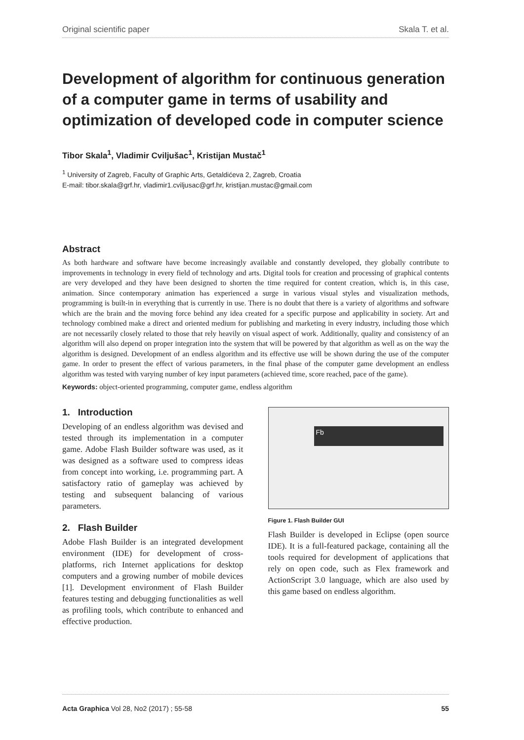Original scientific paper Skala T. et al.
Development of algorithm for continuous generation of a computer game in terms of usability and optimization of developed code in computer science
Tibor Skala<sup>1</sup>, Vladimir Cviljušac<sup>1</sup>, Kristijan Mustač<sup>1</sup>
<sup>1</sup> University of Zagreb, Faculty of Graphic Arts, Getaldićeva 2, Zagreb, Croatia
E-mail: tibor.skala@grf.hr, vladimir1.cviljusac@grf.hr, kristijan.mustac@gmail.com
Abstract
As both hardware and software have become increasingly available and constantly developed, they globally contribute to improvements in technology in every field of technology and arts. Digital tools for creation and processing of graphical contents are very developed and they have been designed to shorten the time required for content creation, which is, in this case, animation. Since contemporary animation has experienced a surge in various visual styles and visualization methods, programming is built-in in everything that is currently in use. There is no doubt that there is a variety of algorithms and software which are the brain and the moving force behind any idea created for a specific purpose and applicability in society. Art and technology combined make a direct and oriented medium for publishing and marketing in every industry, including those which are not necessarily closely related to those that rely heavily on visual aspect of work. Additionally, quality and consistency of an algorithm will also depend on proper integration into the system that will be powered by that algorithm as well as on the way the algorithm is designed. Development of an endless algorithm and its effective use will be shown during the use of the computer game. In order to present the effect of various parameters, in the final phase of the computer game development an endless algorithm was tested with varying number of key input parameters (achieved time, score reached, pace of the game).
Keywords: object-oriented programming, computer game, endless algorithm
1. Introduction
Developing of an endless algorithm was devised and tested through its implementation in a computer game. Adobe Flash Builder software was used, as it was designed as a software used to compress ideas from concept into working, i.e. programming part. A satisfactory ratio of gameplay was achieved by testing and subsequent balancing of various parameters.
2. Flash Builder
Adobe Flash Builder is an integrated development environment (IDE) for development of cross-platforms, rich Internet applications for desktop computers and a growing number of mobile devices [1]. Development environment of Flash Builder features testing and debugging functionalities as well as profiling tools, which contribute to enhanced and effective production.
Fb
Figure 1. Flash Builder GUI
Flash Builder is developed in Eclipse (open source IDE). It is a full-featured package, containing all the tools required for development of applications that rely on open code, such as Flex framework and ActionScript 3.0 language, which are also used by this game based on endless algorithm.
Acta Graphica Vol 28, No2 (2017) ; 55-58 55